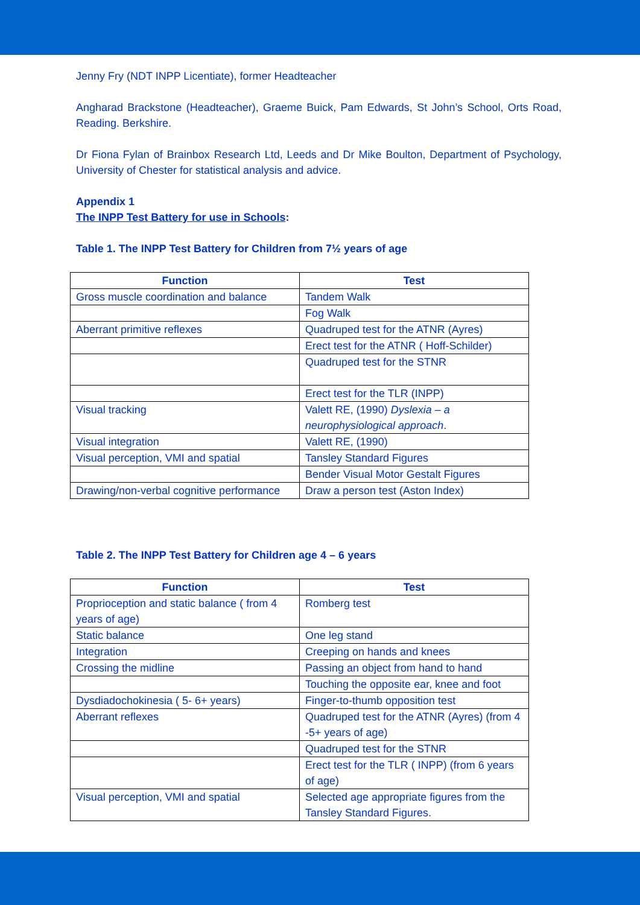Jenny Fry (NDT INPP Licentiate), former Headteacher
Angharad Brackstone (Headteacher), Graeme Buick, Pam Edwards, St John’s School, Orts Road, Reading. Berkshire.
Dr Fiona Fylan of Brainbox Research Ltd, Leeds and Dr Mike Boulton, Department of Psychology, University of Chester for statistical analysis and advice.
Appendix 1
The INPP Test Battery for use in Schools:
Table 1. The INPP Test Battery for Children from 7½ years of age
| Function | Test |
| --- | --- |
| Gross muscle coordination and balance | Tandem Walk |
| | Fog Walk |
| Aberrant primitive reflexes | Quadruped test for the ATNR (Ayres) |
| | Erect test for the ATNR ( Hoff-Schilder) |
| | Quadruped test for the STNR |
| | Erect test for the TLR (INPP) |
| Visual tracking | Valett RE, (1990) Dyslexia – a neurophysiological approach . |
| Visual integration | Valett RE, (1990) |
| Visual perception, VMI and spatial | Tansley Standard Figures |
| | Bender Visual Motor Gestalt Figures |
| Drawing/non-verbal cognitive performance | Draw a person test (Aston Index) |
Table 2. The INPP Test Battery for Children age 4 – 6 years
| Function | Test |
| --- | --- |
| Proprioception and static balance ( from 4 years of age) | Romberg test |
| Static balance | One leg stand |
| Integration | Creeping on hands and knees |
| Crossing the midline | Passing an object from hand to hand |
| | Touching the opposite ear, knee and foot |
| Dysdiadochokinesia ( 5- 6+ years) | Finger-to-thumb opposition test |
| Aberrant reflexes | Quadruped test for the ATNR (Ayres) (from 4 -5+ years of age) |
| | Quadruped test for the STNR |
| | Erect test for the TLR ( INPP) (from 6 years of age) |
| Visual perception, VMI and spatial | Selected age appropriate figures from the Tansley Standard Figures. |